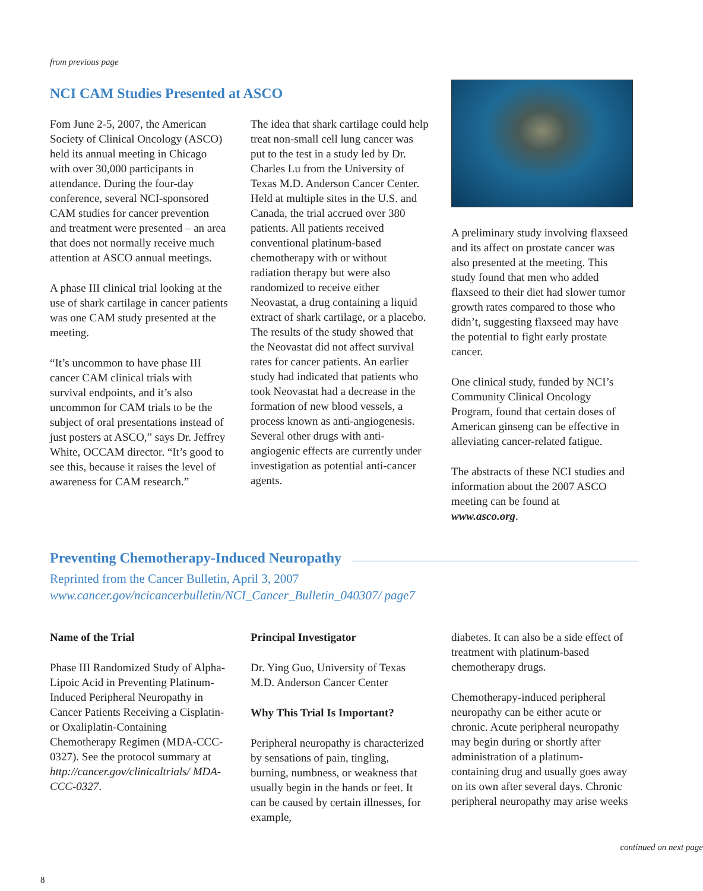from previous page
NCI CAM Studies Presented at ASCO
Fom June 2-5, 2007, the American Society of Clinical Oncology (ASCO) held its annual meeting in Chicago with over 30,000 participants in attendance. During the four-day conference, several NCI-sponsored CAM studies for cancer prevention and treatment were presented – an area that does not normally receive much attention at ASCO annual meetings.
A phase III clinical trial looking at the use of shark cartilage in cancer patients was one CAM study presented at the meeting.
“It’s uncommon to have phase III cancer CAM clinical trials with survival endpoints, and it’s also uncommon for CAM trials to be the subject of oral presentations instead of just posters at ASCO,” says Dr. Jeffrey White, OCCAM director. “It’s good to see this, because it raises the level of awareness for CAM research.”
The idea that shark cartilage could help treat non-small cell lung cancer was put to the test in a study led by Dr. Charles Lu from the University of Texas M.D. Anderson Cancer Center. Held at multiple sites in the U.S. and Canada, the trial accrued over 380 patients. All patients received conventional platinum-based chemotherapy with or without radiation therapy but were also randomized to receive either Neovastat, a drug containing a liquid extract of shark cartilage, or a placebo. The results of the study showed that the Neovastat did not affect survival rates for cancer patients. An earlier study had indicated that patients who took Neovastat had a decrease in the formation of new blood vessels, a process known as anti-angiogenesis. Several other drugs with anti-angiogenic effects are currently under investigation as potential anti-cancer agents.
A preliminary study involving flaxseed and its affect on prostate cancer was also presented at the meeting. This study found that men who added flaxseed to their diet had slower tumor growth rates compared to those who didn’t, suggesting flaxseed may have the potential to fight early prostate cancer.
One clinical study, funded by NCI’s Community Clinical Oncology Program, found that certain doses of American ginseng can be effective in alleviating cancer-related fatigue.
The abstracts of these NCI studies and information about the 2007 ASCO meeting can be found at www.asco.org.
Preventing Chemotherapy-Induced Neuropathy
Reprinted from the Cancer Bulletin, April 3, 2007
www.cancer.gov/ncicancerbulletin/NCI_Cancer_Bulletin_040307/ page7
Name of the Trial
Phase III Randomized Study of Alpha-Lipoic Acid in Preventing Platinum-Induced Peripheral Neuropathy in Cancer Patients Receiving a Cisplatin- or Oxaliplatin-Containing Chemotherapy Regimen (MDA-CCC-0327). See the protocol summary at http://cancer.gov/clinicaltrials/ MDA-CCC-0327.
Principal Investigator
Dr. Ying Guo, University of Texas M.D. Anderson Cancer Center
Why This Trial Is Important?
Peripheral neuropathy is characterized by sensations of pain, tingling, burning, numbness, or weakness that usually begin in the hands or feet. It can be caused by certain illnesses, for example,
diabetes. It can also be a side effect of treatment with platinum-based chemotherapy drugs.
Chemotherapy-induced peripheral neuropathy can be either acute or chronic. Acute peripheral neuropathy may begin during or shortly after administration of a platinum-containing drug and usually goes away on its own after several days. Chronic peripheral neuropathy may arise weeks
continued on next page
8